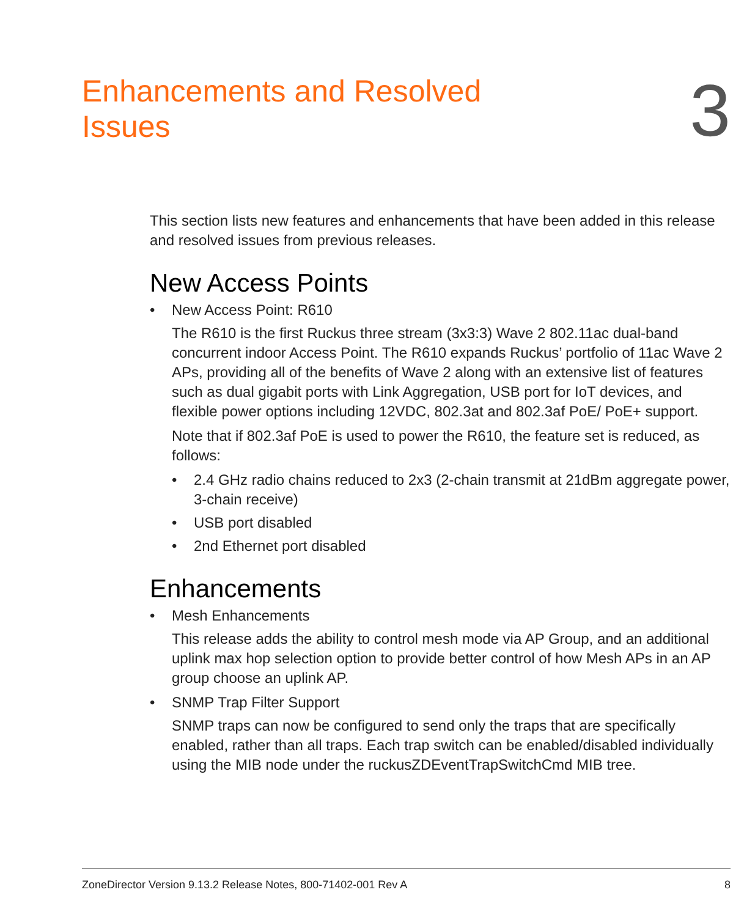Enhancements and Resolved Issues
3
This section lists new features and enhancements that have been added in this release and resolved issues from previous releases.
New Access Points
• New Access Point: R610
The R610 is the first Ruckus three stream (3x3:3) Wave 2 802.11ac dual-band concurrent indoor Access Point. The R610 expands Ruckus’ portfolio of 11ac Wave 2 APs, providing all of the benefits of Wave 2 along with an extensive list of features such as dual gigabit ports with Link Aggregation, USB port for IoT devices, and flexible power options including 12VDC, 802.3at and 802.3af PoE/ PoE+ support.
Note that if 802.3af PoE is used to power the R610, the feature set is reduced, as follows:
• 2.4 GHz radio chains reduced to 2x3 (2-chain transmit at 21dBm aggregate power, 3-chain receive)
• USB port disabled
• 2nd Ethernet port disabled
Enhancements
• Mesh Enhancements
This release adds the ability to control mesh mode via AP Group, and an additional uplink max hop selection option to provide better control of how Mesh APs in an AP group choose an uplink AP.
• SNMP Trap Filter Support
SNMP traps can now be configured to send only the traps that are specifically enabled, rather than all traps. Each trap switch can be enabled/disabled individually using the MIB node under the ruckusZDEventTrapSwitchCmd MIB tree.
ZoneDirector Version 9.13.2 Release Notes, 800-71402-001 Rev A 8